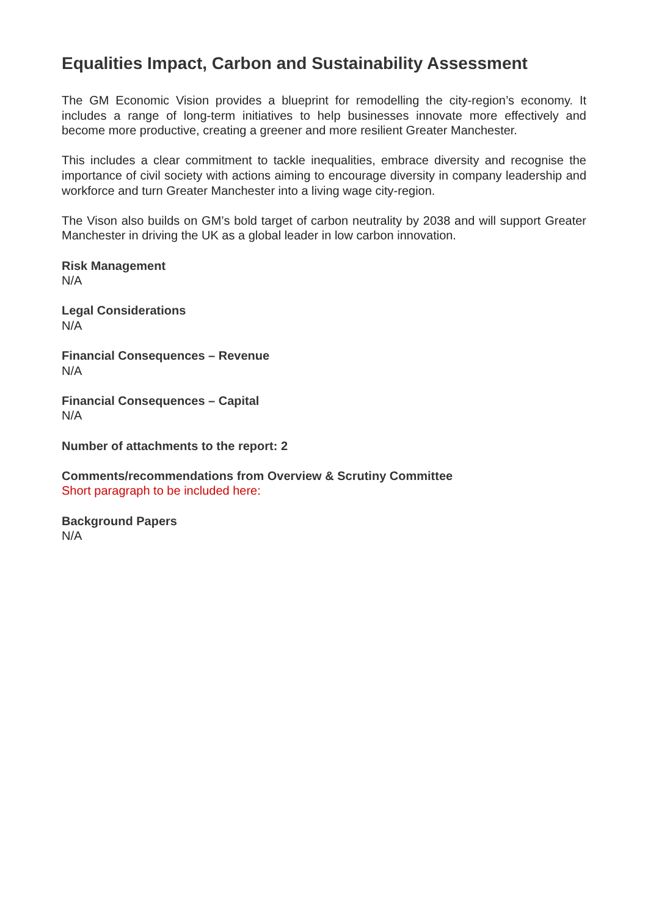Equalities Impact, Carbon and Sustainability Assessment
The GM Economic Vision provides a blueprint for remodelling the city-region’s economy. It includes a range of long-term initiatives to help businesses innovate more effectively and become more productive, creating a greener and more resilient Greater Manchester.
This includes a clear commitment to tackle inequalities, embrace diversity and recognise the importance of civil society with actions aiming to encourage diversity in company leadership and workforce and turn Greater Manchester into a living wage city-region.
The Vison also builds on GM’s bold target of carbon neutrality by 2038 and will support Greater Manchester in driving the UK as a global leader in low carbon innovation.
Risk Management
N/A
Legal Considerations
N/A
Financial Consequences – Revenue
N/A
Financial Consequences – Capital
N/A
Number of attachments to the report: 2
Comments/recommendations from Overview & Scrutiny Committee
Short paragraph to be included here:
Background Papers
N/A